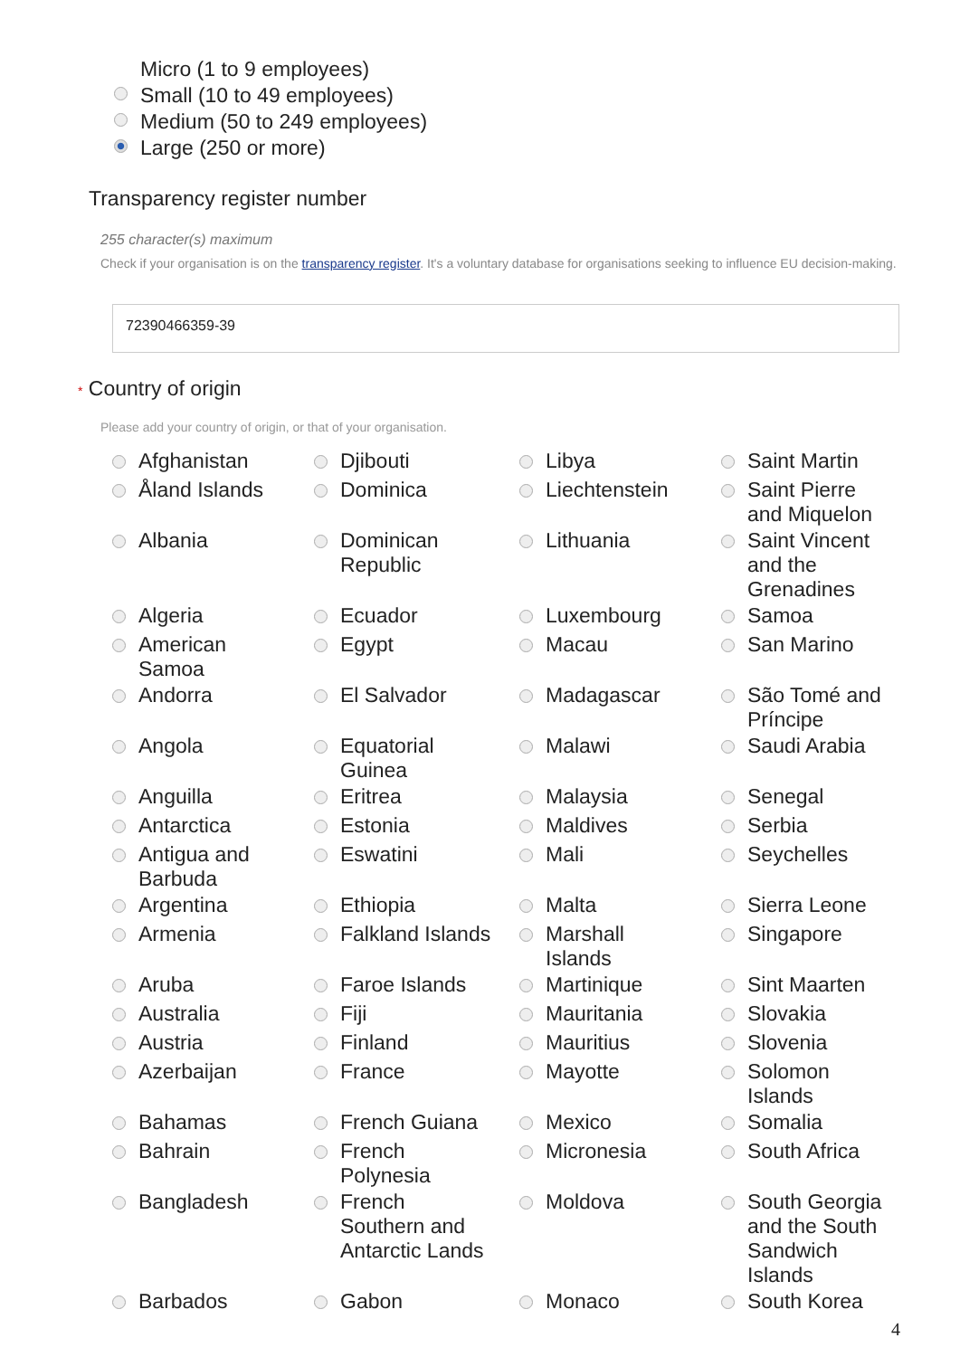Micro (1 to 9 employees)
Small (10 to 49 employees)
Medium (50 to 249 employees)
Large (250 or more)
Transparency register number
255 character(s) maximum
Check if your organisation is on the transparency register. It's a voluntary database for organisations seeking to influence EU decision-making.
72390466359-39
* Country of origin
Please add your country of origin, or that of your organisation.
| | Afghanistan | | Djibouti | | Libya | | Saint Martin |
| | Åland Islands | | Dominica | | Liechtenstein | | Saint Pierre and Miquelon |
| | Albania | | Dominican Republic | | Lithuania | | Saint Vincent and the Grenadines |
| | Algeria | | Ecuador | | Luxembourg | | Samoa |
| | American Samoa | | Egypt | | Macau | | San Marino |
| | Andorra | | El Salvador | | Madagascar | | São Tomé and Príncipe |
| | Angola | | Equatorial Guinea | | Malawi | | Saudi Arabia |
| | Anguilla | | Eritrea | | Malaysia | | Senegal |
| | Antarctica | | Estonia | | Maldives | | Serbia |
| | Antigua and Barbuda | | Eswatini | | Mali | | Seychelles |
| | Argentina | | Ethiopia | | Malta | | Sierra Leone |
| | Armenia | | Falkland Islands | | Marshall Islands | | Singapore |
| | Aruba | | Faroe Islands | | Martinique | | Sint Maarten |
| | Australia | | Fiji | | Mauritania | | Slovakia |
| | Austria | | Finland | | Mauritius | | Slovenia |
| | Azerbaijan | | France | | Mayotte | | Solomon Islands |
| | Bahamas | | French Guiana | | Mexico | | Somalia |
| | Bahrain | | French Polynesia | | Micronesia | | South Africa |
| | Bangladesh | | French Southern and Antarctic Lands | | Moldova | | South Georgia and the South Sandwich Islands |
| | Barbados | | Gabon | | Monaco | | South Korea |
4